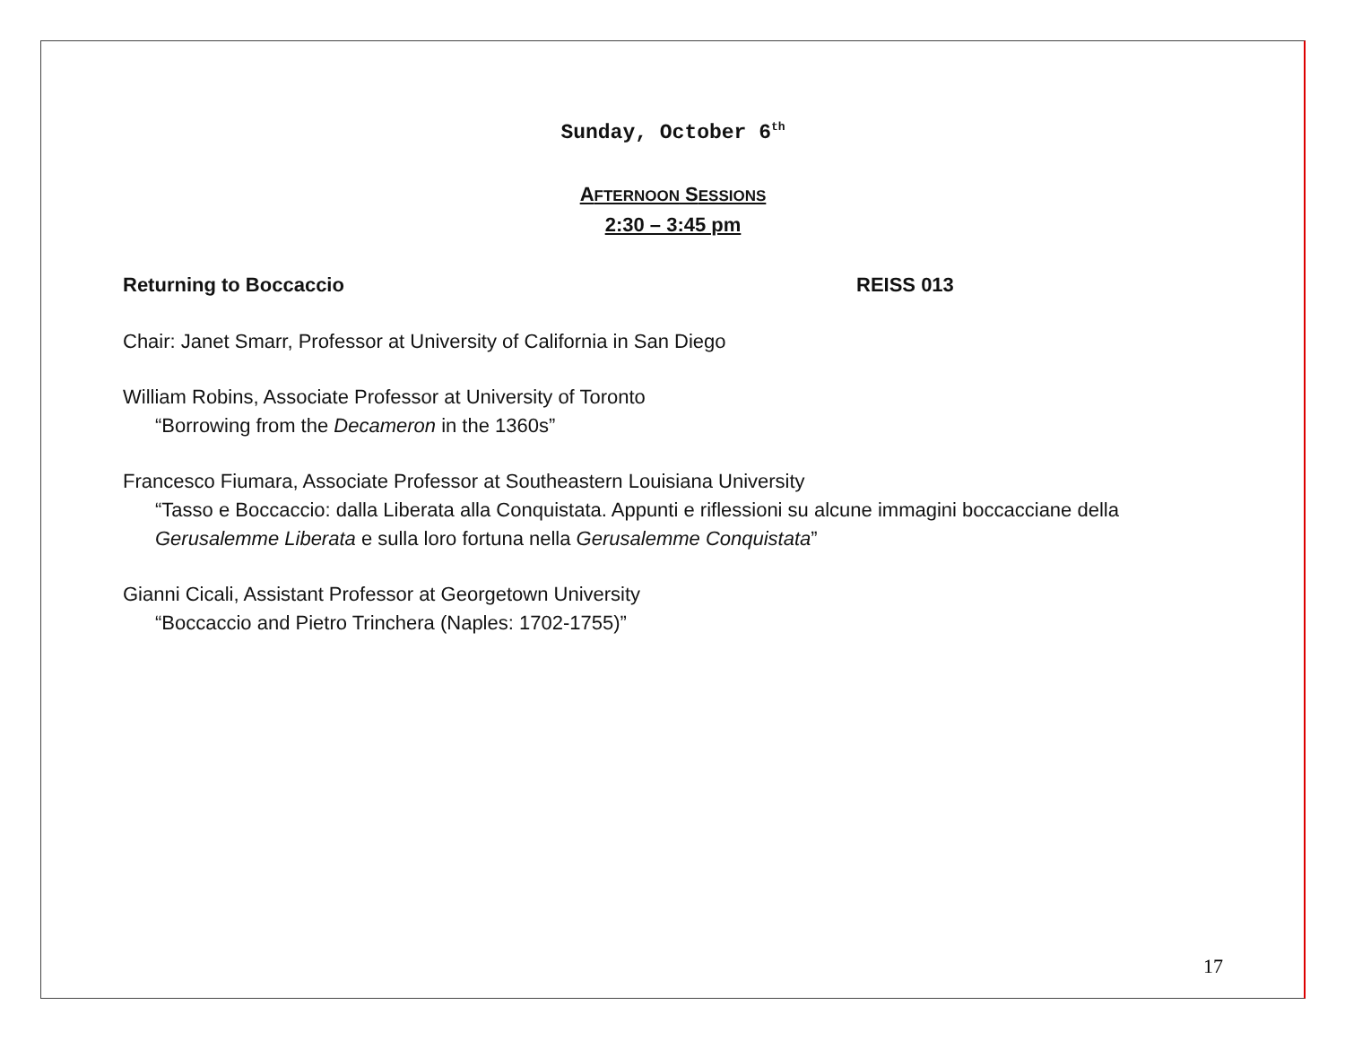Sunday, October 6<sup>th</sup>
AFTERNOON SESSIONS
2:30 – 3:45 pm
Returning to Boccaccio REISS 013
Chair: Janet Smarr, Professor at University of California in San Diego
William Robins, Associate Professor at University of Toronto
“Borrowing from the Decameron in the 1360s”
Francesco Fiumara, Associate Professor at Southeastern Louisiana University
“Tasso e Boccaccio: dalla Liberata alla Conquistata. Appunti e riflessioni su alcune immagini boccacciane della Gerusalemme Liberata e sulla loro fortuna nella Gerusalemme Conquistata”
Gianni Cicali, Assistant Professor at Georgetown University
“Boccaccio and Pietro Trinchera (Naples: 1702-1755)”
17